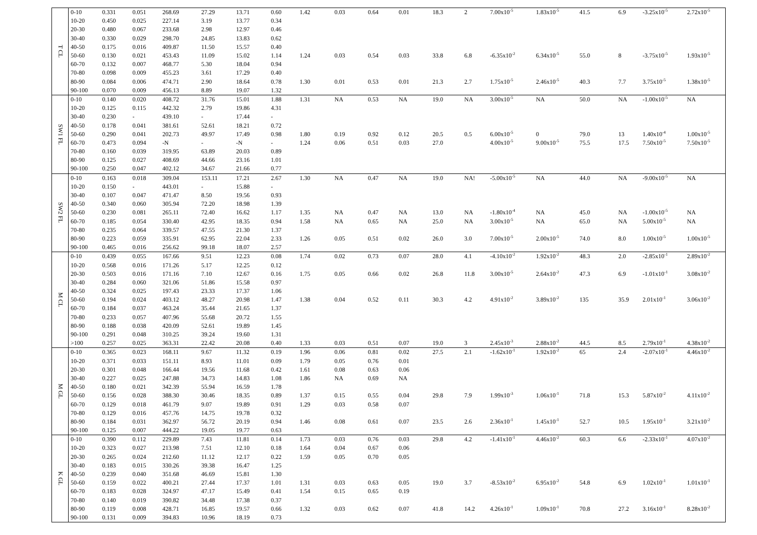| T CL | 0-10 | 0.331 | 0.051 | 268.69 | 27.29 | 13.71 | 0.60 | 1.42 | 0.03 | 0.64 | 0.01 | 18.3 | 2 | 7.00x10<sup>-5</sup> | 1.83x10<sup>-5</sup> | 41.5 | 6.9 | -3.25x10<sup>-5</sup> | 2.72x10<sup>-5</sup> |
| | 10-20 | 0.450 | 0.025 | 227.14 | 3.19 | 13.77 | 0.34 | | | | | | | | | | | | |
| | 20-30 | 0.480 | 0.067 | 233.68 | 2.98 | 12.97 | 0.46 | | | | | | | | | | | | |
| | 30-40 | 0.330 | 0.029 | 298.70 | 24.85 | 13.83 | 0.62 | | | | | | | | | | | | |
| | 40-50 | 0.175 | 0.016 | 409.87 | 11.50 | 15.57 | 0.40 | | | | | | | | | | | | |
| | 50-60 | 0.130 | 0.021 | 453.43 | 11.09 | 15.02 | 1.14 | 1.24 | 0.03 | 0.54 | 0.03 | 33.8 | 6.8 | -6.35x10<sup>-2</sup> | 6.34x10<sup>-5</sup> | 55.0 | 8 | -3.75x10<sup>-5</sup> | 1.93x10<sup>-5</sup> |
| | 60-70 | 0.132 | 0.007 | 468.77 | 5.30 | 18.04 | 0.94 | | | | | | | | | | | | |
| | 70-80 | 0.098 | 0.009 | 455.23 | 3.61 | 17.29 | 0.40 | | | | | | | | | | | | |
| | 80-90 | 0.084 | 0.006 | 474.71 | 2.90 | 18.64 | 0.78 | 1.30 | 0.01 | 0.53 | 0.01 | 21.3 | 2.7 | 1.75x10<sup>-5</sup> | 2.46x10<sup>-5</sup> | 40.3 | 7.7 | 3.75x10<sup>-5</sup> | 1.38x10<sup>-5</sup> |
| | 90-100 | 0.070 | 0.009 | 456.13 | 8.89 | 19.07 | 1.32 | | | | | | | | | | | | |
| SW1 FL | 0-10 | 0.140 | 0.020 | 408.72 | 31.76 | 15.01 | 1.88 | 1.31 | NA | 0.53 | NA | 19.0 | NA | 3.00x10<sup>-5</sup> | NA | 50.0 | NA | -1.00x10<sup>-5</sup> | NA |
| | 10-20 | 0.125 | 0.115 | 442.32 | 2.79 | 19.86 | 4.31 | | | | | | | | | | | | |
| | 30-40 | 0.230 | - | 439.10 | - | 17.44 | - | | | | | | | | | | | | |
| | 40-50 | 0.178 | 0.041 | 381.61 | 52.61 | 18.21 | 0.72 | | | | | | | | | | | | |
| | 50-60 | 0.290 | 0.041 | 202.73 | 49.97 | 17.49 | 0.98 | 1.80 | 0.19 | 0.92 | 0.12 | 20.5 | 0.5 | 6.00x10<sup>-5</sup> | 0 | 79.0 | 13 | 1.40x10<sup>-4</sup> | 1.00x10<sup>-5</sup> |
| | 60-70 | 0.473 | 0.094 | -N | - | -N | - | 1.24 | 0.06 | 0.51 | 0.03 | 27.0 | | 4.00x10<sup>-5</sup> | 9.00x10<sup>-5</sup> | 75.5 | 17.5 | 7.50x10<sup>-5</sup> | 7.50x10<sup>-5</sup> |
| | 70-80 | 0.160 | 0.039 | 319.95 | 63.89 | 20.03 | 0.89 | | | | | | | | | | | | |
| | 80-90 | 0.125 | 0.027 | 408.69 | 44.66 | 23.16 | 1.01 | | | | | | | | | | | | |
| | 90-100 | 0.250 | 0.047 | 402.12 | 34.67 | 21.66 | 0.77 | | | | | | | | | | | | |
| SW2 FL | 0-10 | 0.163 | 0.018 | 309.04 | 153.11 | 17.21 | 2.67 | 1.30 | NA | 0.47 | NA | 19.0 | NA! | -5.00x10<sup>-5</sup> | NA | 44.0 | NA | -9.00x10<sup>-5</sup> | NA |
| | 10-20 | 0.150 | - | 443.01 | - | 15.88 | - | | | | | | | | | | | | |
| | 30-40 | 0.107 | 0.047 | 471.47 | 8.50 | 19.56 | 0.93 | | | | | | | | | | | | |
| | 40-50 | 0.340 | 0.060 | 305.94 | 72.20 | 18.98 | 1.39 | | | | | | | | | | | | |
| | 50-60 | 0.230 | 0.081 | 265.11 | 72.40 | 16.62 | 1.17 | 1.35 | NA | 0.47 | NA | 13.0 | NA | -1.80x10<sup>-4</sup> | NA | 45.0 | NA | -1.00x10<sup>-5</sup> | NA |
| | 60-70 | 0.185 | 0.054 | 330.40 | 42.95 | 18.35 | 0.94 | 1.58 | NA | 0.65 | NA | 25.0 | NA | 3.00x10<sup>-5</sup> | NA | 65.0 | NA | 5.00x10<sup>-5</sup> | NA |
| | 70-80 | 0.235 | 0.064 | 339.57 | 47.55 | 21.30 | 1.37 | | | | | | | | | | | | |
| | 80-90 | 0.223 | 0.059 | 335.91 | 62.95 | 22.04 | 2.33 | 1.26 | 0.05 | 0.51 | 0.02 | 26.0 | 3.0 | 7.00x10<sup>-5</sup> | 2.00x10<sup>-5</sup> | 74.0 | 8.0 | 1.00x10<sup>-5</sup> | 1.00x10<sup>-5</sup> |
| | 90-100 | 0.465 | 0.016 | 256.62 | 99.18 | 18.07 | 2.57 | | | | | | | | | | | | |
| M CL | 0-10 | 0.439 | 0.055 | 167.66 | 9.51 | 12.23 | 0.08 | 1.74 | 0.02 | 0.73 | 0.07 | 28.0 | 4.1 | -4.10x10<sup>-2</sup> | 1.92x10<sup>-2</sup> | 48.3 | 2.0 | -2.85x10<sup>-1</sup> | 2.89x10<sup>-2</sup> |
| | 10-20 | 0.568 | 0.016 | 171.26 | 5.17 | 12.25 | 0.12 | | | | | | | | | | | | |
| | 20-30 | 0.503 | 0.016 | 171.16 | 7.10 | 12.67 | 0.16 | 1.75 | 0.05 | 0.66 | 0.02 | 26.8 | 11.8 | 3.00x10<sup>-5</sup> | 2.64x10<sup>-2</sup> | 47.3 | 6.9 | -1.01x10<sup>-1</sup> | 3.08x10<sup>-2</sup> |
| | 30-40 | 0.284 | 0.060 | 321.06 | 51.86 | 15.58 | 0.97 | | | | | | | | | | | | |
| | 40-50 | 0.324 | 0.025 | 197.43 | 23.33 | 17.37 | 1.06 | | | | | | | | | | | | |
| | 50-60 | 0.194 | 0.024 | 403.12 | 48.27 | 20.98 | 1.47 | 1.38 | 0.04 | 0.52 | 0.11 | 30.3 | 4.2 | 4.91x10<sup>-2</sup> | 3.89x10<sup>-2</sup> | 135 | 35.9 | 2.01x10<sup>-1</sup> | 3.06x10<sup>-2</sup> |
| | 60-70 | 0.184 | 0.037 | 463.24 | 35.44 | 21.65 | 1.37 | | | | | | | | | | | | |
| | 70-80 | 0.233 | 0.057 | 407.96 | 55.68 | 20.72 | 1.55 | | | | | | | | | | | | |
| | 80-90 | 0.188 | 0.038 | 420.09 | 52.61 | 19.89 | 1.45 | | | | | | | | | | | | |
| | 90-100 | 0.291 | 0.048 | 310.25 | 39.24 | 19.60 | 1.31 | | | | | | | | | | | | |
| | >100 | 0.257 | 0.025 | 363.31 | 22.42 | 20.08 | 0.40 | 1.33 | 0.03 | 0.51 | 0.07 | 19.0 | 3 | 2.45x10<sup>-3</sup> | 2.88x10<sup>-2</sup> | 44.5 | 8.5 | 2.79x10<sup>-1</sup> | 4.38x10<sup>-2</sup> |
| M GL | 0-10 | 0.365 | 0.023 | 168.11 | 9.67 | 11.32 | 0.19 | 1.96 | 0.06 | 0.81 | 0.02 | 27.5 | 2.1 | -1.62x10<sup>-1</sup> | 1.92x10<sup>-2</sup> | 65 | 2.4 | -2.07x10<sup>-1</sup> | 4.46x10<sup>-2</sup> |
| | 10-20 | 0.371 | 0.033 | 151.11 | 8.93 | 11.01 | 0.09 | 1.79 | 0.05 | 0.76 | 0.01 | | | | | | | | |
| | 20-30 | 0.301 | 0.048 | 166.44 | 19.56 | 11.68 | 0.42 | 1.61 | 0.08 | 0.63 | 0.06 | | | | | | | | |
| | 30-40 | 0.227 | 0.025 | 247.88 | 34.73 | 14.83 | 1.08 | 1.86 | NA | 0.69 | NA | | | | | | | | |
| | 40-50 | 0.180 | 0.021 | 342.39 | 55.94 | 16.59 | 1.78 | | | | | | | | | | | | |
| | 50-60 | 0.156 | 0.028 | 388.30 | 30.46 | 18.35 | 0.89 | 1.37 | 0.15 | 0.55 | 0.04 | 29.8 | 7.9 | 1.99x10<sup>-3</sup> | 1.06x10<sup>-1</sup> | 71.8 | 15.3 | 5.87x10<sup>-2</sup> | 4.11x10<sup>-2</sup> |
| | 60-70 | 0.129 | 0.018 | 461.79 | 9.07 | 19.89 | 0.91 | 1.29 | 0.03 | 0.58 | 0.07 | | | | | | | | |
| | 70-80 | 0.129 | 0.016 | 457.76 | 14.75 | 19.78 | 0.32 | | | | | | | | | | | | |
| | 80-90 | 0.184 | 0.031 | 362.97 | 56.72 | 20.19 | 0.94 | 1.46 | 0.08 | 0.61 | 0.07 | 23.5 | 2.6 | 2.36x10<sup>-1</sup> | 1.45x10<sup>-1</sup> | 52.7 | 10.5 | 1.95x10<sup>-1</sup> | 3.21x10<sup>-2</sup> |
| | 90-100 | 0.125 | 0.007 | 444.22 | 19.05 | 19.77 | 0.63 | | | | | | | | | | | | |
| K GL | 0-10 | 0.390 | 0.112 | 229.89 | 7.43 | 11.81 | 0.14 | 1.73 | 0.03 | 0.76 | 0.03 | 29.8 | 4.2 | -1.41x10<sup>-1</sup> | 4.46x10<sup>-2</sup> | 60.3 | 6.6 | -2.33x10<sup>-1</sup> | 4.07x10<sup>-2</sup> |
| | 10-20 | 0.323 | 0.027 | 213.98 | 7.51 | 12.10 | 0.18 | 1.64 | 0.04 | 0.67 | 0.06 | | | | | | | | |
| | 20-30 | 0.265 | 0.024 | 212.60 | 11.12 | 12.17 | 0.22 | 1.59 | 0.05 | 0.70 | 0.05 | | | | | | | | |
| | 30-40 | 0.183 | 0.015 | 330.26 | 39.38 | 16.47 | 1.25 | | | | | | | | | | | | |
| | 40-50 | 0.239 | 0.040 | 351.68 | 46.69 | 15.81 | 1.30 | | | | | | | | | | | | |
| | 50-60 | 0.159 | 0.022 | 400.21 | 27.44 | 17.37 | 1.01 | 1.31 | 0.03 | 0.63 | 0.05 | 19.0 | 3.7 | -8.53x10<sup>-2</sup> | 6.95x10<sup>-2</sup> | 54.8 | 6.9 | 1.02x10<sup>-1</sup> | 1.01x10<sup>-1</sup> |
| | 60-70 | 0.183 | 0.028 | 324.97 | 47.17 | 15.49 | 0.41 | 1.54 | 0.15 | 0.65 | 0.19 | | | | | | | | |
| | 70-80 | 0.140 | 0.019 | 390.82 | 34.48 | 17.38 | 0.37 | | | | | | | | | | | | |
| | 80-90 | 0.119 | 0.008 | 428.71 | 16.85 | 19.57 | 0.66 | 1.32 | 0.03 | 0.62 | 0.07 | 41.8 | 14.2 | 4.26x10<sup>-1</sup> | 1.09x10<sup>-1</sup> | 70.8 | 27.2 | 3.16x10<sup>-1</sup> | 8.28x10<sup>-2</sup> |
| | 90-100 | 0.131 | 0.009 | 394.83 | 10.96 | 18.19 | 0.73 | | | | | | | | | | | | |